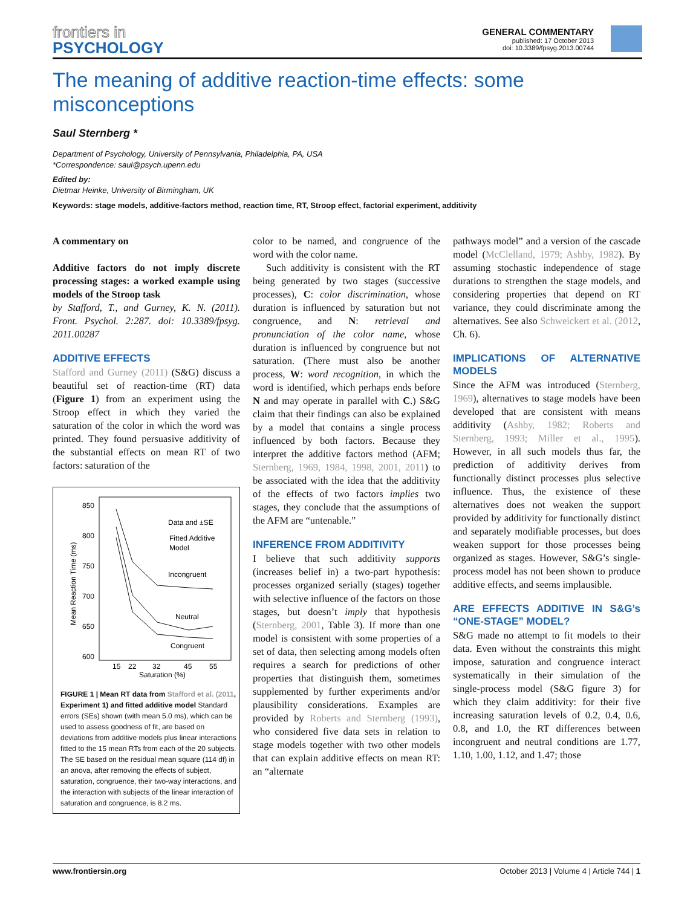frontiers in
PSYCHOLOGY
GENERAL COMMENTARY
published: 17 October 2013
doi: 10.3389/fpsyg.2013.00744
The meaning of additive reaction-time effects: some misconceptions
Saul Sternberg *
Department of Psychology, University of Pennsylvania, Philadelphia, PA, USA
*Correspondence: saul@psych.upenn.edu
Edited by:
Dietmar Heinke, University of Birmingham, UK
Keywords: stage models, additive-factors method, reaction time, RT, Stroop effect, factorial experiment, additivity
A commentary on
Additive factors do not imply discrete processing stages: a worked example using models of the Stroop task
by Stafford, T., and Gurney, K. N. (2011). Front. Psychol. 2:287. doi: 10.3389/fpsyg. 2011.00287
ADDITIVE EFFECTS
Stafford and Gurney (2011) (S&G) discuss a beautiful set of reaction-time (RT) data (Figure 1) from an experiment using the Stroop effect in which they varied the saturation of the color in which the word was printed. They found persuasive additivity of the substantial effects on mean RT of two factors: saturation of the
850
800
750
700
650
600
15
22
32
45
55
Saturation (%)
Mean Reaction Time (ms)
Data and ±SE
Fitted Additive
Model
Incongruent
Neutral
Congruent
FIGURE 1 | Mean RT data from Stafford et al. (2011, Experiment 1) and fitted additive model Standard errors (SEs) shown (with mean 5.0 ms), which can be used to assess goodness of fit, are based on deviations from additive models plus linear interactions fitted to the 15 mean RTs from each of the 20 subjects. The SE based on the residual mean square (114 df) in an anova, after removing the effects of subject, saturation, congruence, their two-way interactions, and the interaction with subjects of the linear interaction of saturation and congruence, is 8.2 ms.
color to be named, and congruence of the word with the color name.
Such additivity is consistent with the RT being generated by two stages (successive processes), C: color discrimination, whose duration is influenced by saturation but not congruence, and N: retrieval and pronunciation of the color name, whose duration is influenced by congruence but not saturation. (There must also be another process, W: word recognition, in which the word is identified, which perhaps ends before N and may operate in parallel with C.) S&G claim that their findings can also be explained by a model that contains a single process influenced by both factors. Because they interpret the additive factors method (AFM; Sternberg, 1969, 1984, 1998, 2001, 2011) to be associated with the idea that the additivity of the effects of two factors implies two stages, they conclude that the assumptions of the AFM are “untenable.”
INFERENCE FROM ADDITIVITY
I believe that such additivity supports (increases belief in) a two-part hypothesis: processes organized serially (stages) together with selective influence of the factors on those stages, but doesn’t imply that hypothesis (Sternberg, 2001, Table 3). If more than one model is consistent with some properties of a set of data, then selecting among models often requires a search for predictions of other properties that distinguish them, sometimes supplemented by further experiments and/or plausibility considerations. Examples are provided by Roberts and Sternberg (1993), who considered five data sets in relation to stage models together with two other models that can explain additive effects on mean RT: an “alternate
pathways model” and a version of the cascade model (McClelland, 1979; Ashby, 1982). By assuming stochastic independence of stage durations to strengthen the stage models, and considering properties that depend on RT variance, they could discriminate among the alternatives. See also Schweickert et al. (2012, Ch. 6).
IMPLICATIONS OF ALTERNATIVE MODELS
Since the AFM was introduced (Sternberg, 1969), alternatives to stage models have been developed that are consistent with means additivity (Ashby, 1982; Roberts and Sternberg, 1993; Miller et al., 1995). However, in all such models thus far, the prediction of additivity derives from functionally distinct processes plus selective influence. Thus, the existence of these alternatives does not weaken the support provided by additivity for functionally distinct and separately modifiable processes, but does weaken support for those processes being organized as stages. However, S&G’s single-process model has not been shown to produce additive effects, and seems implausible.
ARE EFFECTS ADDITIVE IN S&G’s “ONE-STAGE” MODEL?
S&G made no attempt to fit models to their data. Even without the constraints this might impose, saturation and congruence interact systematically in their simulation of the single-process model (S&G figure 3) for which they claim additivity: for their five increasing saturation levels of 0.2, 0.4, 0.6, 0.8, and 1.0, the RT differences between incongruent and neutral conditions are 1.77, 1.10, 1.00, 1.12, and 1.47; those
www.frontiersin.org October 2013 | Volume 4 | Article 744 | 1